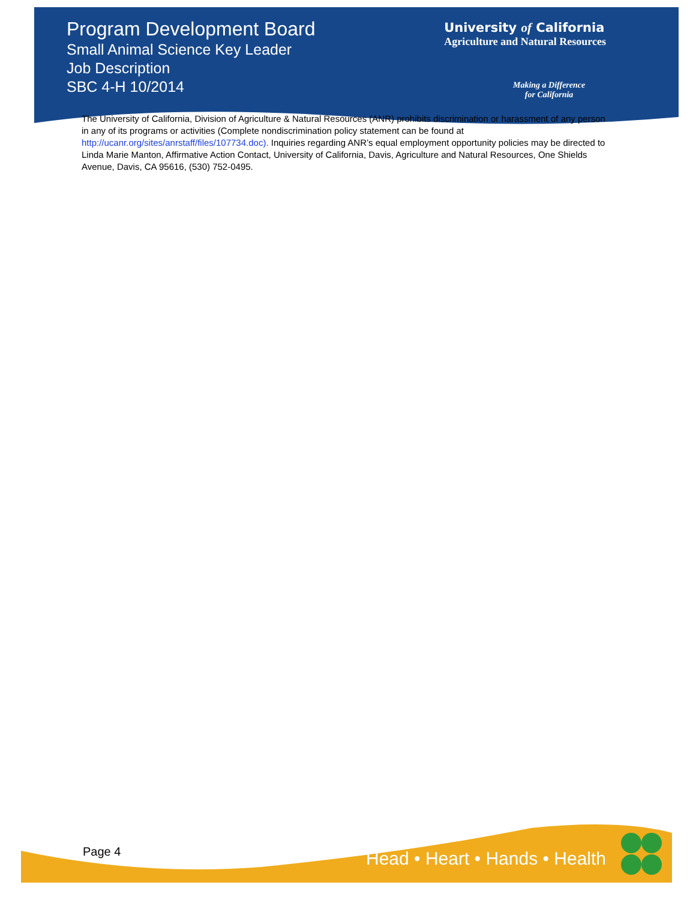Program Development Board
Small Animal Science Key Leader
Job Description
SBC 4-H 10/2014
University of California
Agriculture and Natural Resources
Making a Difference
for California
The University of California, Division of Agriculture & Natural Resources (ANR) prohibits discrimination or harassment of any person in any of its programs or activities (Complete nondiscrimination policy statement can be found at http://ucanr.org/sites/anrstaff/files/107734.doc). Inquiries regarding ANR’s equal employment opportunity policies may be directed to Linda Marie Manton, Affirmative Action Contact, University of California, Davis, Agriculture and Natural Resources, One Shields Avenue, Davis, CA 95616, (530) 752-0495.
Page 4 Head • Heart • Hands • Health